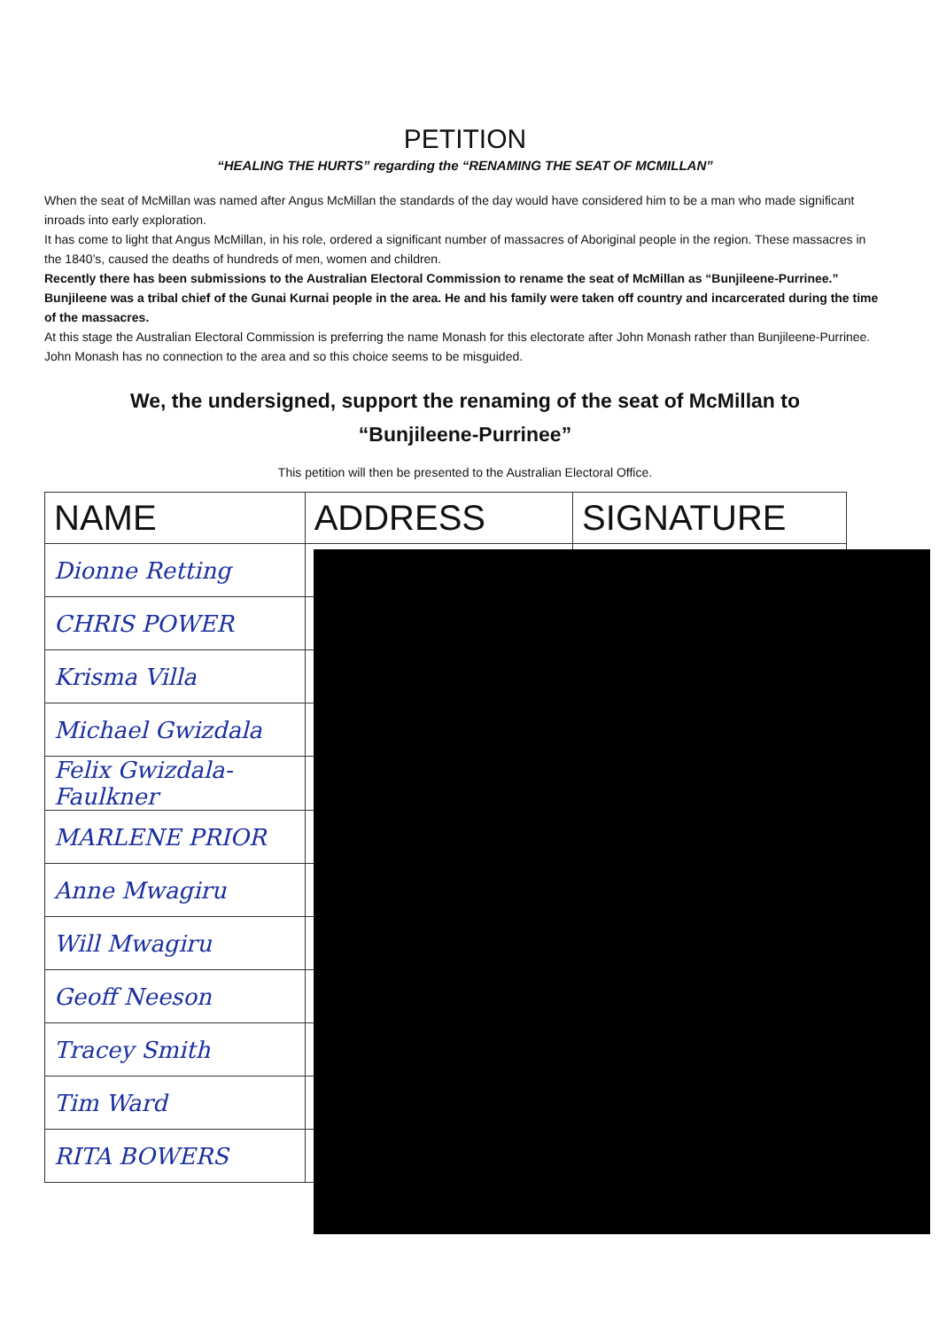PETITION
“HEALING THE HURTS” regarding the “RENAMING THE SEAT OF MCMILLAN”
When the seat of McMillan was named after Angus McMillan the standards of the day would have considered him to be a man who made significant inroads into early exploration.
It has come to light that Angus McMillan, in his role, ordered a significant number of massacres of Aboriginal people in the region. These massacres in the 1840’s, caused the deaths of hundreds of men, women and children.
Recently there has been submissions to the Australian Electoral Commission to rename the seat of McMillan as “Bunjileene-Purrinee.” Bunjileene was a tribal chief of the Gunai Kurnai people in the area. He and his family were taken off country and incarcerated during the time of the massacres.
At this stage the Australian Electoral Commission is preferring the name Monash for this electorate after John Monash rather than Bunjileene-Purrinee. John Monash has no connection to the area and so this choice seems to be misguided.
We, the undersigned, support the renaming of the seat of McMillan to
“Bunjileene-Purrinee”
This petition will then be presented to the Australian Electoral Office.
| NAME | ADDRESS | SIGNATURE |
| --- | --- | --- |
| Dionne Retting | | |
| CHRIS POWER | | |
| Krisma Villa | | |
| Michael Gwizdala | | |
| Felix Gwizdala-Faulkner | | |
| MARLENE PRIOR | | |
| Anne Mwagiru | | |
| Will Mwagiru | | |
| Geoff Neeson | | |
| Tracey Smith | | |
| Tim Ward | | |
| RITA BOWERS | | |